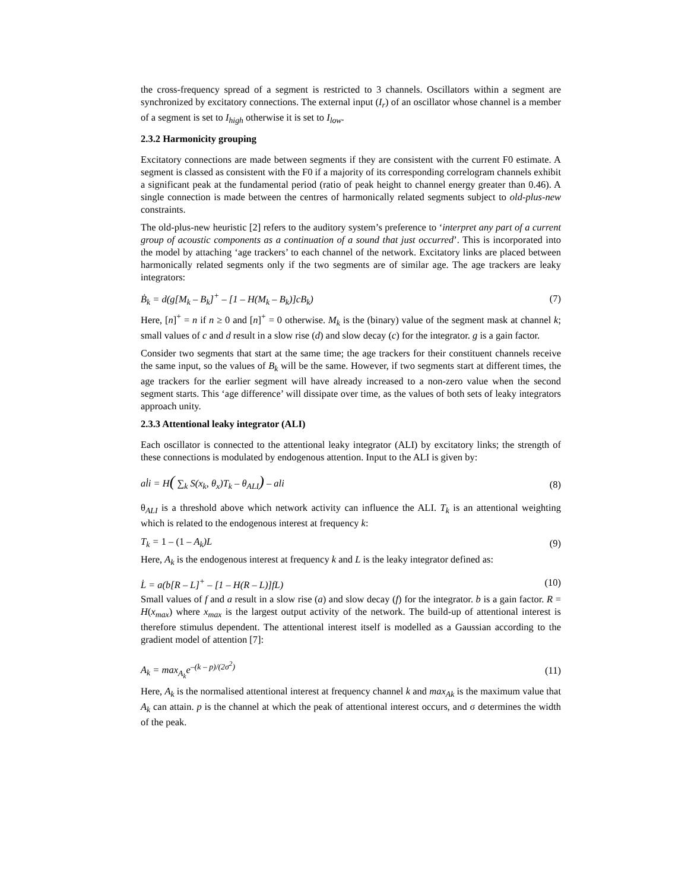the cross-frequency spread of a segment is restricted to 3 channels. Oscillators within a segment are synchronized by excitatory connections. The external input (I<sub>r</sub>) of an oscillator whose channel is a member of a segment is set to I<sub>high</sub> otherwise it is set to I<sub>low</sub>.
2.3.2 Harmonicity grouping
Excitatory connections are made between segments if they are consistent with the current F0 estimate. A segment is classed as consistent with the F0 if a majority of its corresponding correlogram channels exhibit a significant peak at the fundamental period (ratio of peak height to channel energy greater than 0.46). A single connection is made between the centres of harmonically related segments subject to old-plus-new constraints.
The old-plus-new heuristic [2] refers to the auditory system’s preference to ‘interpret any part of a current group of acoustic components as a continuation of a sound that just occurred’. This is incorporated into the model by attaching ‘age trackers’ to each channel of the network. Excitatory links are placed between harmonically related segments only if the two segments are of similar age. The age trackers are leaky integrators:
Ḃ<sub>k</sub> = d(g[M<sub>k</sub> – B<sub>k</sub>]<sup>+</sup> – [1 – H(M<sub>k</sub> – B<sub>k</sub>)]cB<sub>k</sub>) (7)
Here, [n]<sup>+</sup> = n if n ≥ 0 and [n]<sup>+</sup> = 0 otherwise. M<sub>k</sub> is the (binary) value of the segment mask at channel k; small values of c and d result in a slow rise (d) and slow decay (c) for the integrator. g is a gain factor.
Consider two segments that start at the same time; the age trackers for their constituent channels receive the same input, so the values of B<sub>k</sub> will be the same. However, if two segments start at different times, the age trackers for the earlier segment will have already increased to a non-zero value when the second segment starts. This ‘age difference’ will dissipate over time, as the values of both sets of leaky integrators approach unity.
2.3.3 Attentional leaky integrator (ALI)
Each oscillator is connected to the attentional leaky integrator (ALI) by excitatory links; the strength of these connections is modulated by endogenous attention. Input to the ALI is given by:
al̇i = H( ∑<sub>k</sub> S(x<sub>k</sub>, θ<sub>x</sub>)T<sub>k</sub> – θ<sub>ALI</sub>) – ali (8)
θ<sub>ALI</sub> is a threshold above which network activity can influence the ALI. T<sub>k</sub> is an attentional weighting which is related to the endogenous interest at frequency k:
T<sub>k</sub> = 1 – (1 – A<sub>k</sub>)L (9)
Here, A<sub>k</sub> is the endogenous interest at frequency k and L is the leaky integrator defined as:
L̇ = a(b[R – L]<sup>+</sup> – [1 – H(R – L)]fL) (10)
Small values of f and a result in a slow rise (a) and slow decay (f) for the integrator. b is a gain factor. R = H(x<sub>max</sub>) where x<sub>max</sub> is the largest output activity of the network. The build-up of attentional interest is therefore stimulus dependent. The attentional interest itself is modelled as a Gaussian according to the gradient model of attention [7]:
A<sub>k</sub> = max<sub>A<sub>k</sub></sub>e<sup>–(k – p)/(2σ<sup>2</sup>)</sup> (11)
Here, A<sub>k</sub> is the normalised attentional interest at frequency channel k and max<sub>Ak</sub> is the maximum value that A<sub>k</sub> can attain. p is the channel at which the peak of attentional interest occurs, and σ determines the width of the peak.